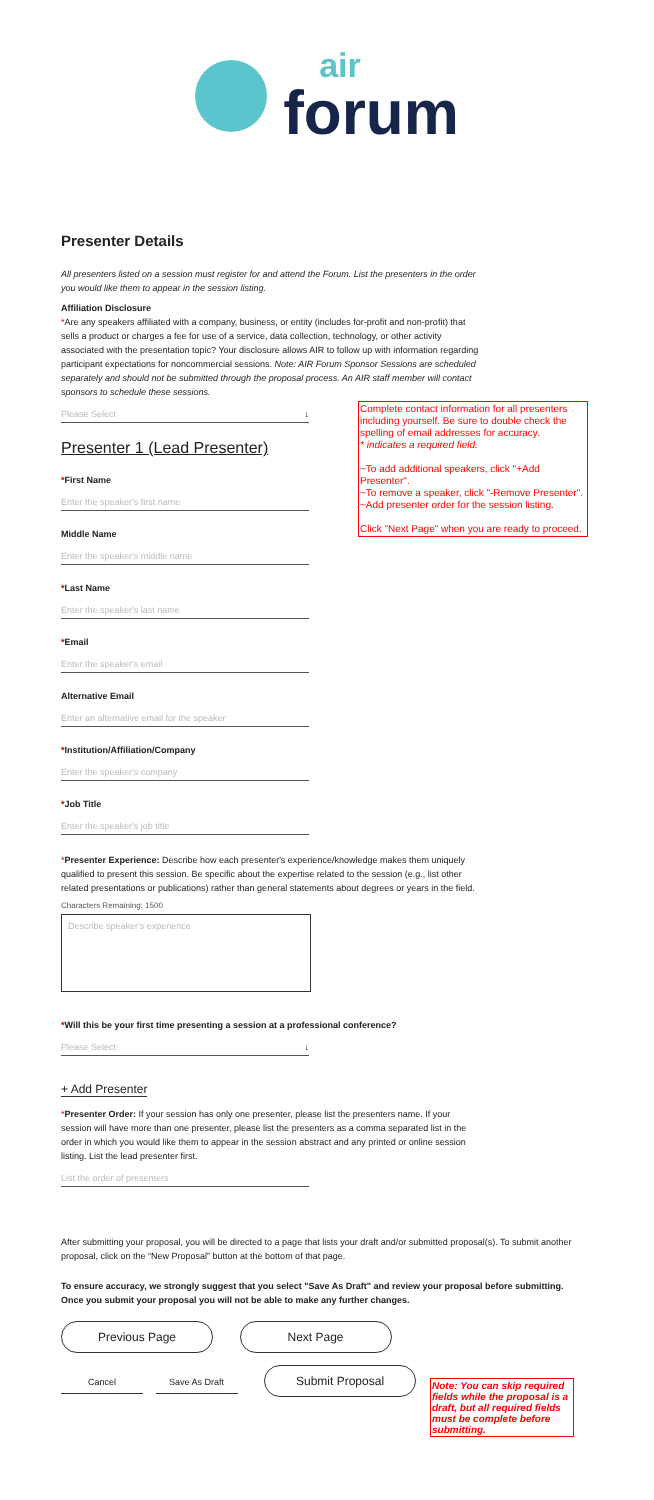air
forum
Presenter Details
All presenters listed on a session must register for and attend the Forum. List the presenters in the order you would like them to appear in the session listing.
Affiliation Disclosure
*Are any speakers affiliated with a company, business, or entity (includes for-profit and non-profit) that sells a product or charges a fee for use of a service, data collection, technology, or other activity associated with the presentation topic? Your disclosure allows AIR to follow up with information regarding participant expectations for noncommercial sessions. Note: AIR Forum Sponsor Sessions are scheduled separately and should not be submitted through the proposal process. An AIR staff member will contact sponsors to schedule these sessions.
Please Select ↓
Presenter 1 (Lead Presenter)
*First Name
Enter the speaker's first name
Middle Name
Enter the speaker's middle name
*Last Name
Enter the speaker's last name
*Email
Enter the speaker's email
Alternative Email
Enter an alternative email for the speaker
*Institution/Affiliation/Company
Enter the speaker's company
*Job Title
Enter the speaker's job title
*Presenter Experience: Describe how each presenter's experience/knowledge makes them uniquely qualified to present this session. Be specific about the expertise related to the session (e.g., list other related presentations or publications) rather than general statements about degrees or years in the field.
Characters Remaining: 1500
Describe speaker's experience
*Will this be your first time presenting a session at a professional conference?
Please Select ↓
+ Add Presenter
*Presenter Order: If your session has only one presenter, please list the presenters name. If your session will have more than one presenter, please list the presenters as a comma separated list in the order in which you would like them to appear in the session abstract and any printed or online session listing. List the lead presenter first.
List the order of presenters
After submitting your proposal, you will be directed to a page that lists your draft and/or submitted proposal(s). To submit another proposal, click on the “New Proposal” button at the bottom of that page.
To ensure accuracy, we strongly suggest that you select "Save As Draft" and review your proposal before submitting. Once you submit your proposal you will not be able to make any further changes.
Previous Page Next Page
Cancel Save As Draft Submit Proposal
Complete contact information for all presenters including yourself. Be sure to double check the spelling of email addresses for accuracy.
* indicates a required field.
~To add additional speakers, click "+Add Presenter".
~To remove a speaker, click "-Remove Presenter".
~Add presenter order for the session listing.
Click "Next Page" when you are ready to proceed.
Note: You can skip required fields while the proposal is a draft, but all required fields must be complete before submitting.